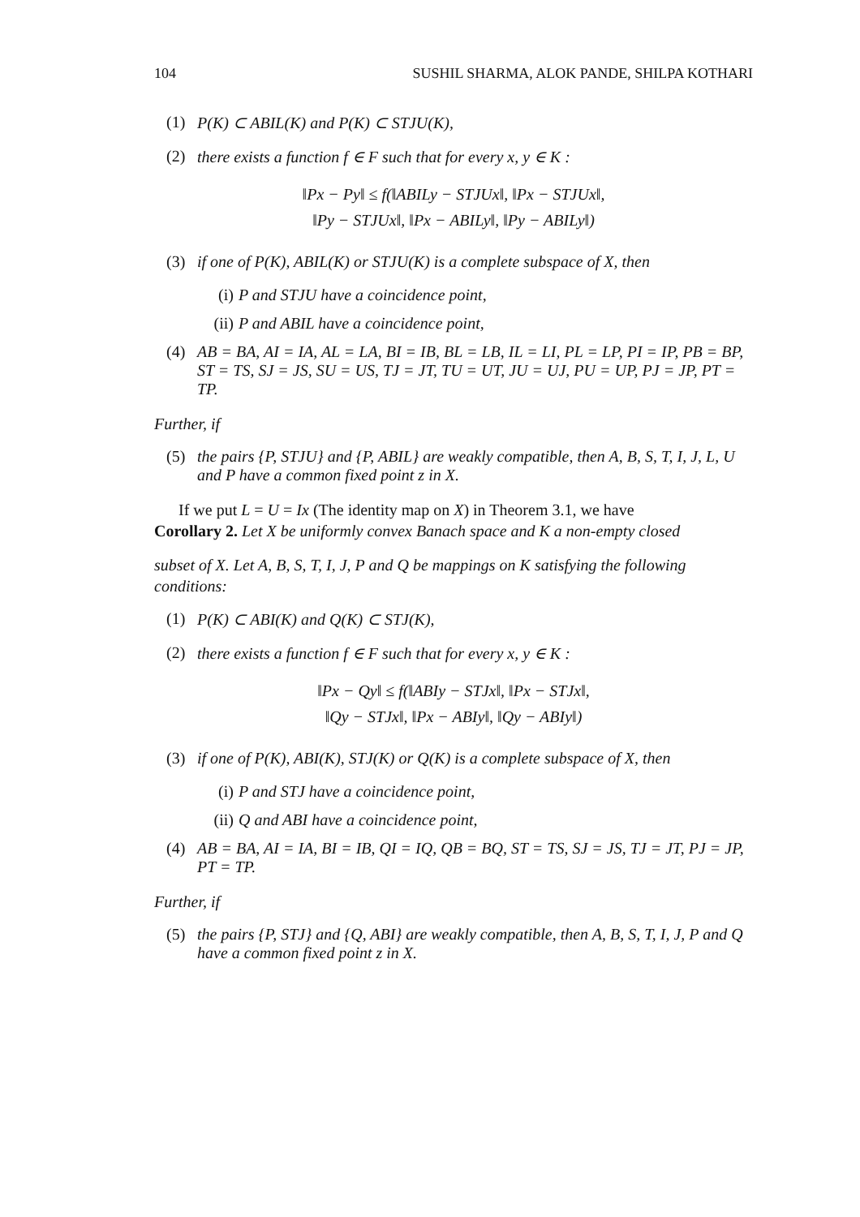104 SUSHIL SHARMA, ALOK PANDE, SHILPA KOTHARI
(1) P(K) ⊂ ABIL(K) and P(K) ⊂ STJU(K),
(2) there exists a function f ∈ F such that for every x, y ∈ K :
‖Px − Py‖ ≤ f(‖ABILy − STJUx‖, ‖Px − STJUx‖,
‖Py − STJUx‖, ‖Px − ABILy‖, ‖Py − ABILy‖)
(3) if one of P(K), ABIL(K) or STJU(K) is a complete subspace of X, then
(i) P and STJU have a coincidence point,
(ii) P and ABIL have a coincidence point,
(4) AB = BA, AI = IA, AL = LA, BI = IB, BL = LB, IL = LI, PL = LP, PI = IP, PB = BP, ST = TS, SJ = JS, SU = US, TJ = JT, TU = UT, JU = UJ, PU = UP, PJ = JP, PT = TP.
Further, if
(5) the pairs {P, STJU} and {P, ABIL} are weakly compatible, then A, B, S, T, I, J, L, U and P have a common fixed point z in X.
If we put L = U = Ix (The identity map on X) in Theorem 3.1, we have
Corollary 2. Let X be uniformly convex Banach space and K a non-empty closed
subset of X. Let A, B, S, T, I, J, P and Q be mappings on K satisfying the following conditions:
(1) P(K) ⊂ ABI(K) and Q(K) ⊂ STJ(K),
(2) there exists a function f ∈ F such that for every x, y ∈ K :
‖Px − Qy‖ ≤ f(‖ABIy − STJx‖, ‖Px − STJx‖,
‖Qy − STJx‖, ‖Px − ABIy‖, ‖Qy − ABIy‖)
(3) if one of P(K), ABI(K), STJ(K) or Q(K) is a complete subspace of X, then
(i) P and STJ have a coincidence point,
(ii) Q and ABI have a coincidence point,
(4) AB = BA, AI = IA, BI = IB, QI = IQ, QB = BQ, ST = TS, SJ = JS, TJ = JT, PJ = JP, PT = TP.
Further, if
(5) the pairs {P, STJ} and {Q, ABI} are weakly compatible, then A, B, S, T, I, J, P and Q have a common fixed point z in X.